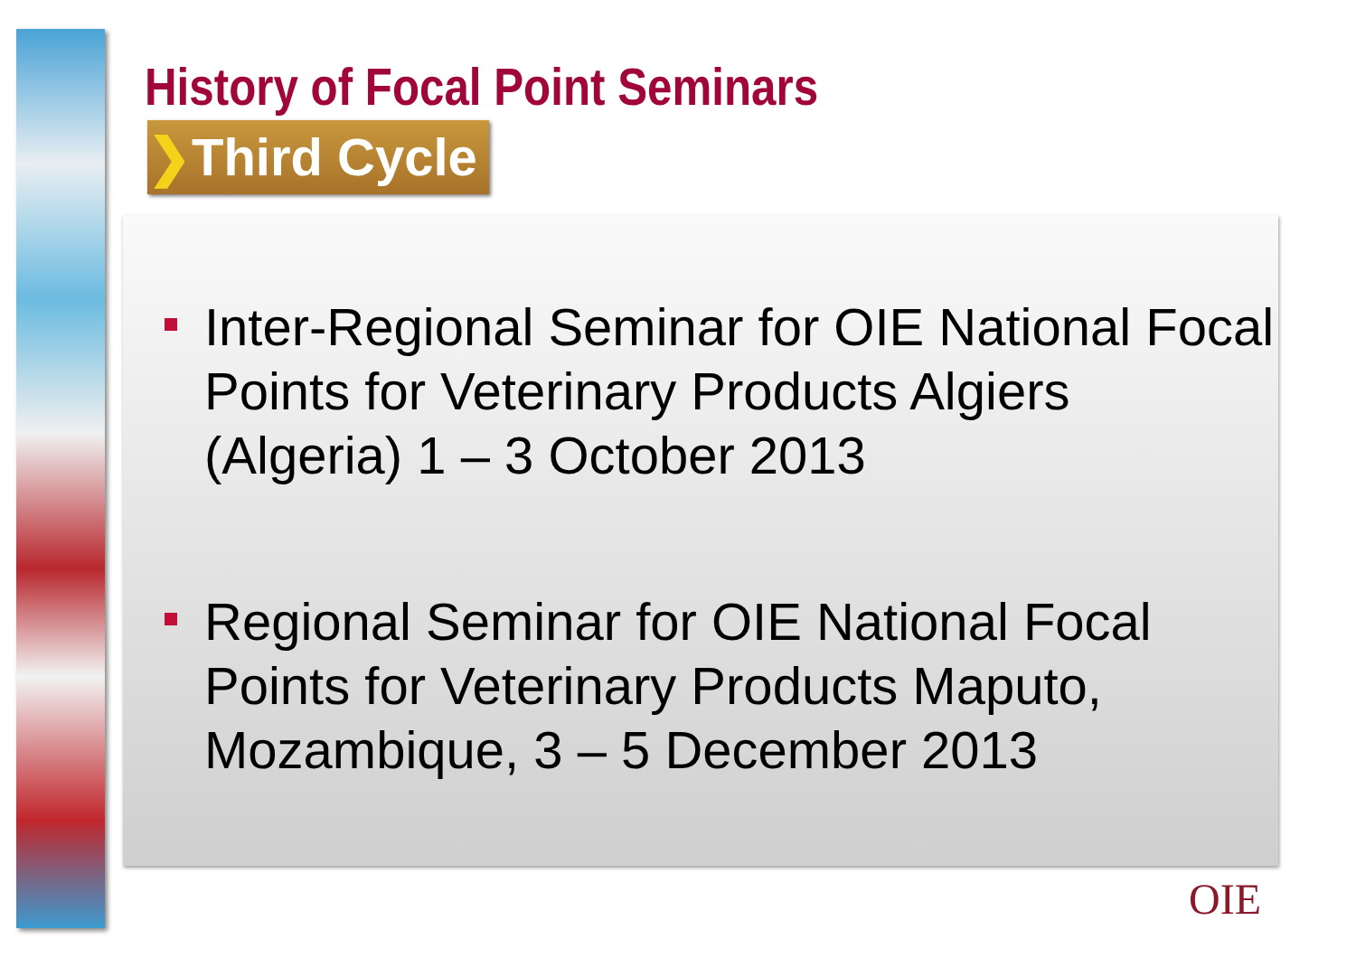History of Focal Point Seminars
❯Third Cycle
Inter-Regional Seminar for OIE National Focal Points for Veterinary Products Algiers (Algeria) 1 – 3 October 2013
Regional Seminar for OIE National Focal Points for Veterinary Products Maputo, Mozambique, 3 – 5 December 2013
OIE